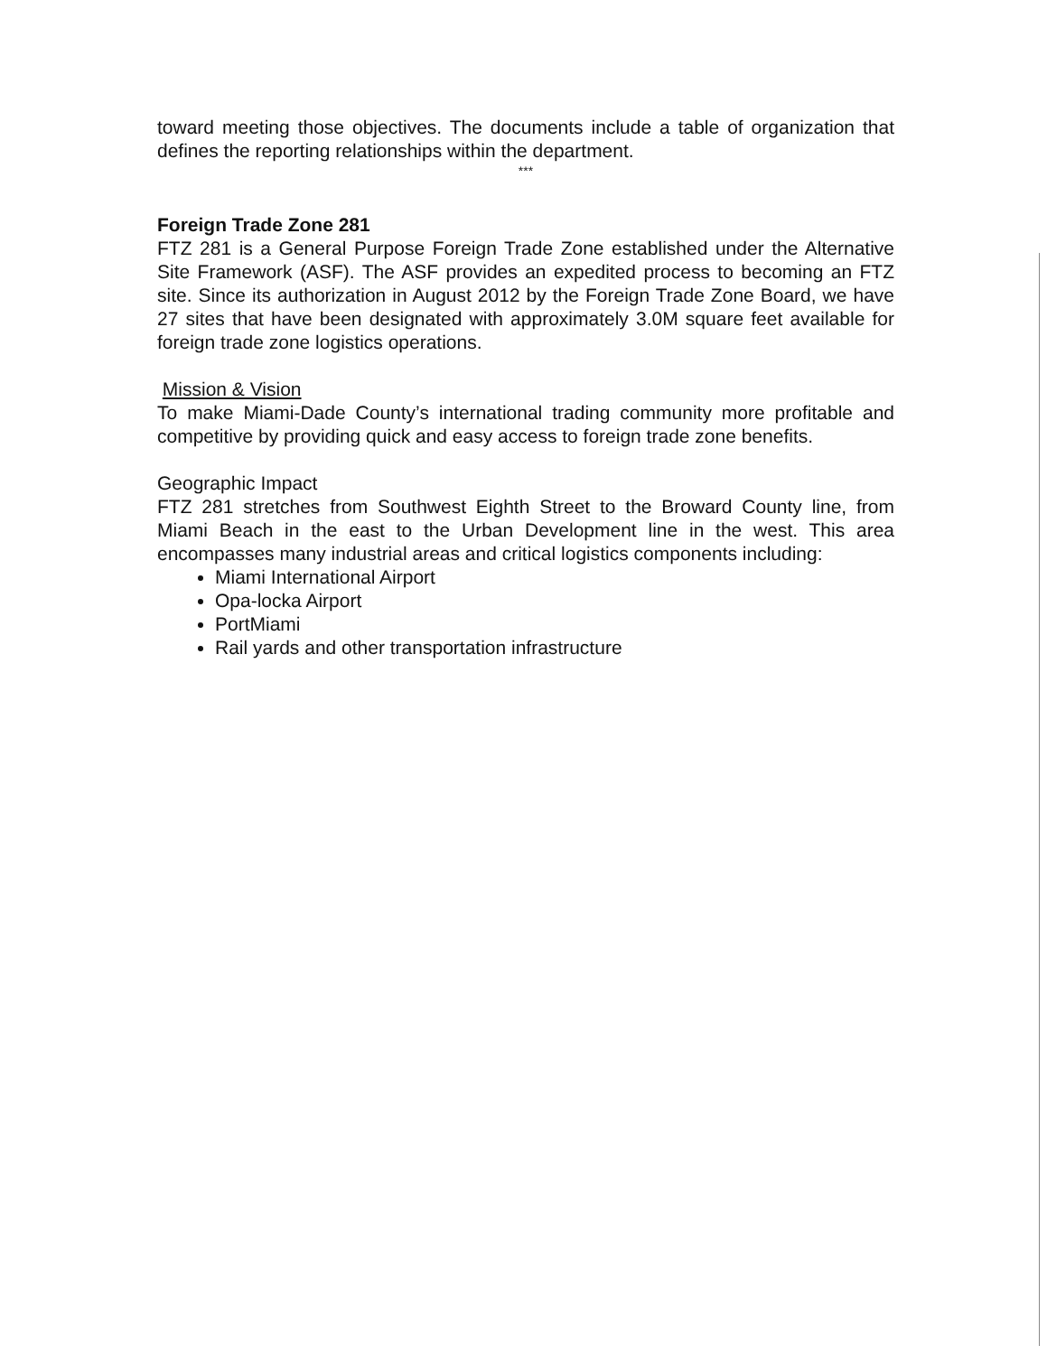toward meeting those objectives. The documents include a table of organization that defines the reporting relationships within the department.
***
Foreign Trade Zone 281
FTZ 281 is a General Purpose Foreign Trade Zone established under the Alternative Site Framework (ASF). The ASF provides an expedited process to becoming an FTZ site. Since its authorization in August 2012 by the Foreign Trade Zone Board, we have 27 sites that have been designated with approximately 3.0M square feet available for foreign trade zone logistics operations.
Mission & Vision
To make Miami-Dade County’s international trading community more profitable and competitive by providing quick and easy access to foreign trade zone benefits.
Geographic Impact
FTZ 281 stretches from Southwest Eighth Street to the Broward County line, from Miami Beach in the east to the Urban Development line in the west. This area encompasses many industrial areas and critical logistics components including:
Miami International Airport
Opa-locka Airport
PortMiami
Rail yards and other transportation infrastructure